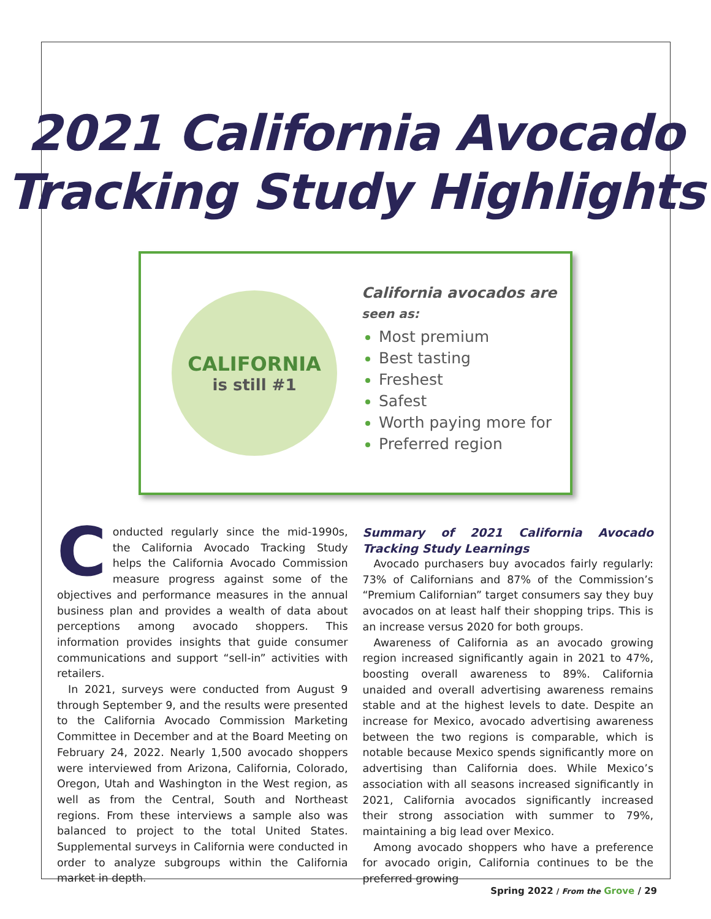2021 California Avocado
Tracking Study Highlights
CALIFORNIA
is still #1
California avocados are
seen as:
Most premium
Best tasting
Freshest
Safest
Worth paying more for
Preferred region
Conducted regularly since the mid-1990s, the California Avocado Tracking Study helps the California Avocado Commission measure progress against some of the objectives and performance measures in the annual business plan and provides a wealth of data about perceptions among avocado shoppers. This information provides insights that guide consumer communications and support “sell-in” activities with retailers.
In 2021, surveys were conducted from August 9 through September 9, and the results were presented to the California Avocado Commission Marketing Committee in December and at the Board Meeting on February 24, 2022. Nearly 1,500 avocado shoppers were interviewed from Arizona, California, Colorado, Oregon, Utah and Washington in the West region, as well as from the Central, South and Northeast regions. From these interviews a sample also was balanced to project to the total United States. Supplemental surveys in California were conducted in order to analyze subgroups within the California market in depth.
Summary of 2021 California Avocado Tracking Study Learnings
Avocado purchasers buy avocados fairly regularly: 73% of Californians and 87% of the Commission’s “Premium Californian” target consumers say they buy avocados on at least half their shopping trips. This is an increase versus 2020 for both groups.
Awareness of California as an avocado growing region increased significantly again in 2021 to 47%, boosting overall awareness to 89%. California unaided and overall advertising awareness remains stable and at the highest levels to date. Despite an increase for Mexico, avocado advertising awareness between the two regions is comparable, which is notable because Mexico spends significantly more on advertising than California does. While Mexico’s association with all seasons increased significantly in 2021, California avocados significantly increased their strong association with summer to 79%, maintaining a big lead over Mexico.
Among avocado shoppers who have a preference for avocado origin, California continues to be the preferred growing
Spring 2022 / From the Grove / 29